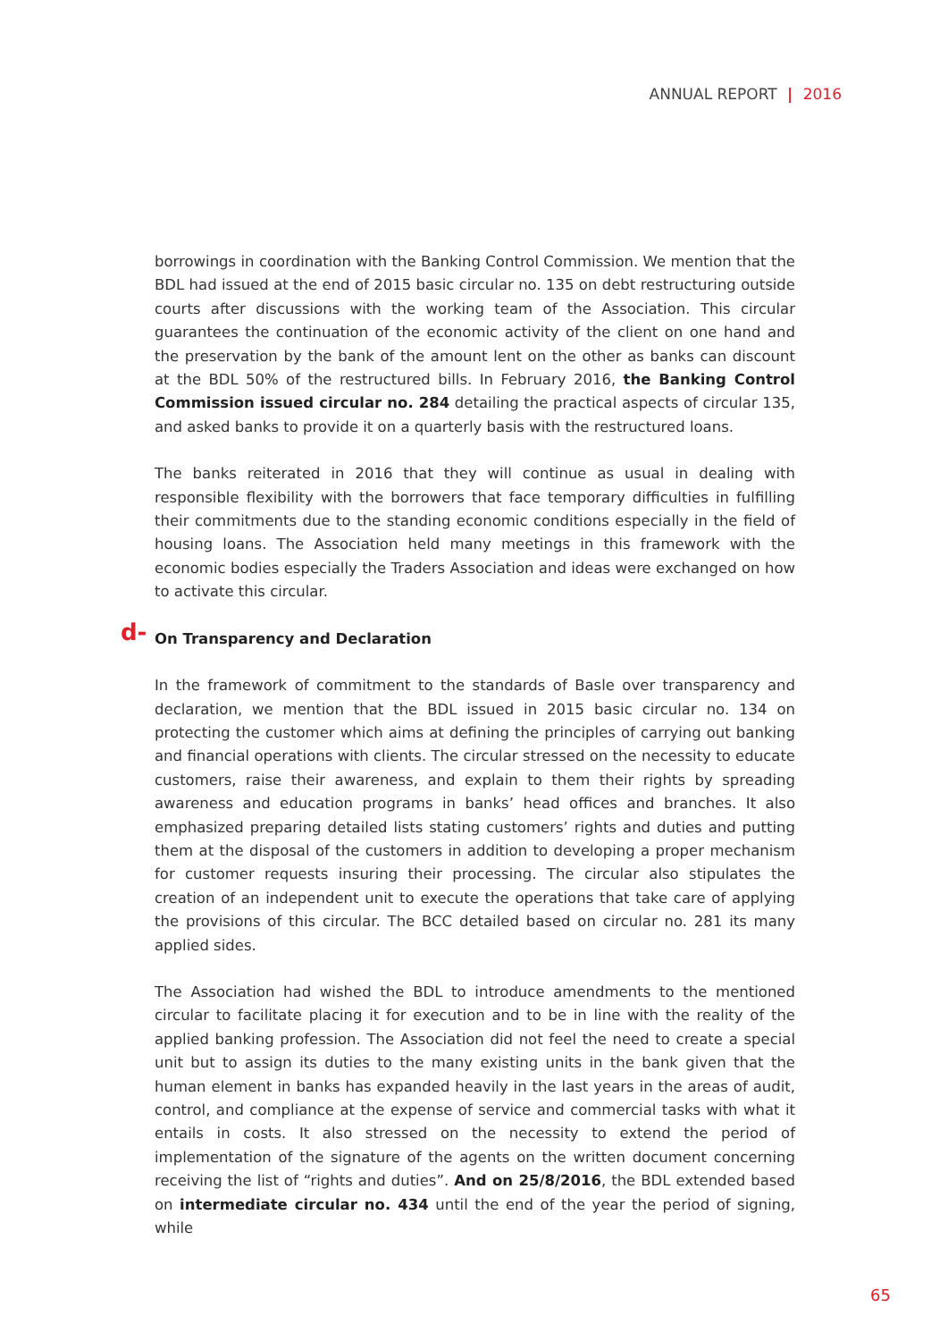ANNUAL REPORT | 2016
borrowings in coordination with the Banking Control Commission. We mention that the BDL had issued at the end of 2015 basic circular no. 135 on debt restructuring outside courts after discussions with the working team of the Association. This circular guarantees the continuation of the economic activity of the client on one hand and the preservation by the bank of the amount lent on the other as banks can discount at the BDL 50% of the restructured bills. In February 2016, the Banking Control Commission issued circular no. 284 detailing the practical aspects of circular 135, and asked banks to provide it on a quarterly basis with the restructured loans.
The banks reiterated in 2016 that they will continue as usual in dealing with responsible flexibility with the borrowers that face temporary difficulties in fulfilling their commitments due to the standing economic conditions especially in the field of housing loans. The Association held many meetings in this framework with the economic bodies especially the Traders Association and ideas were exchanged on how to activate this circular.
d- On Transparency and Declaration
In the framework of commitment to the standards of Basle over transparency and declaration, we mention that the BDL issued in 2015 basic circular no. 134 on protecting the customer which aims at defining the principles of carrying out banking and financial operations with clients. The circular stressed on the necessity to educate customers, raise their awareness, and explain to them their rights by spreading awareness and education programs in banks’ head offices and branches. It also emphasized preparing detailed lists stating customers’ rights and duties and putting them at the disposal of the customers in addition to developing a proper mechanism for customer requests insuring their processing. The circular also stipulates the creation of an independent unit to execute the operations that take care of applying the provisions of this circular. The BCC detailed based on circular no. 281 its many applied sides.
The Association had wished the BDL to introduce amendments to the mentioned circular to facilitate placing it for execution and to be in line with the reality of the applied banking profession. The Association did not feel the need to create a special unit but to assign its duties to the many existing units in the bank given that the human element in banks has expanded heavily in the last years in the areas of audit, control, and compliance at the expense of service and commercial tasks with what it entails in costs. It also stressed on the necessity to extend the period of implementation of the signature of the agents on the written document concerning receiving the list of “rights and duties”. And on 25/8/2016, the BDL extended based on intermediate circular no. 434 until the end of the year the period of signing, while
65